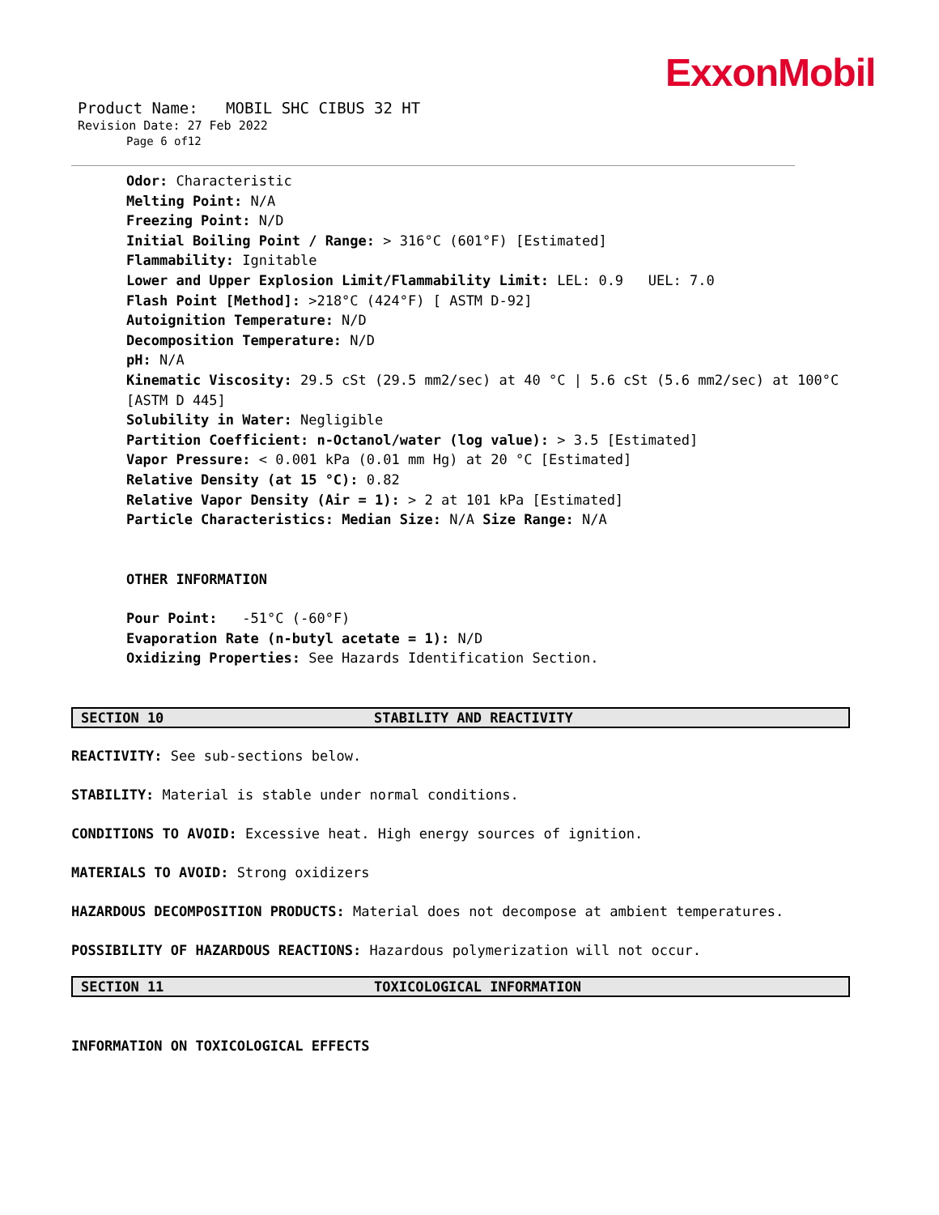ExxonMobil
Product Name: MOBIL SHC CIBUS 32 HT
Revision Date: 27 Feb 2022
Page 6 of12
Odor: Characteristic
Melting Point: N/A
Freezing Point: N/D
Initial Boiling Point / Range: > 316°C (601°F) [Estimated]
Flammability: Ignitable
Lower and Upper Explosion Limit/Flammability Limit: LEL: 0.9 UEL: 7.0
Flash Point [Method]: >218°C (424°F) [ ASTM D-92]
Autoignition Temperature: N/D
Decomposition Temperature: N/D
pH: N/A
Kinematic Viscosity: 29.5 cSt (29.5 mm2/sec) at 40 °C | 5.6 cSt (5.6 mm2/sec) at 100°C
[ASTM D 445]
Solubility in Water: Negligible
Partition Coefficient: n-Octanol/water (log value): > 3.5 [Estimated]
Vapor Pressure: < 0.001 kPa (0.01 mm Hg) at 20 °C [Estimated]
Relative Density (at 15 °C): 0.82
Relative Vapor Density (Air = 1): > 2 at 101 kPa [Estimated]
Particle Characteristics: Median Size: N/A Size Range: N/A
OTHER INFORMATION
Pour Point: -51°C (-60°F)
Evaporation Rate (n-butyl acetate = 1): N/D
Oxidizing Properties: See Hazards Identification Section.
SECTION 10 STABILITY AND REACTIVITY
REACTIVITY: See sub-sections below.
STABILITY: Material is stable under normal conditions.
CONDITIONS TO AVOID: Excessive heat. High energy sources of ignition.
MATERIALS TO AVOID: Strong oxidizers
HAZARDOUS DECOMPOSITION PRODUCTS: Material does not decompose at ambient temperatures.
POSSIBILITY OF HAZARDOUS REACTIONS: Hazardous polymerization will not occur.
SECTION 11 TOXICOLOGICAL INFORMATION
INFORMATION ON TOXICOLOGICAL EFFECTS